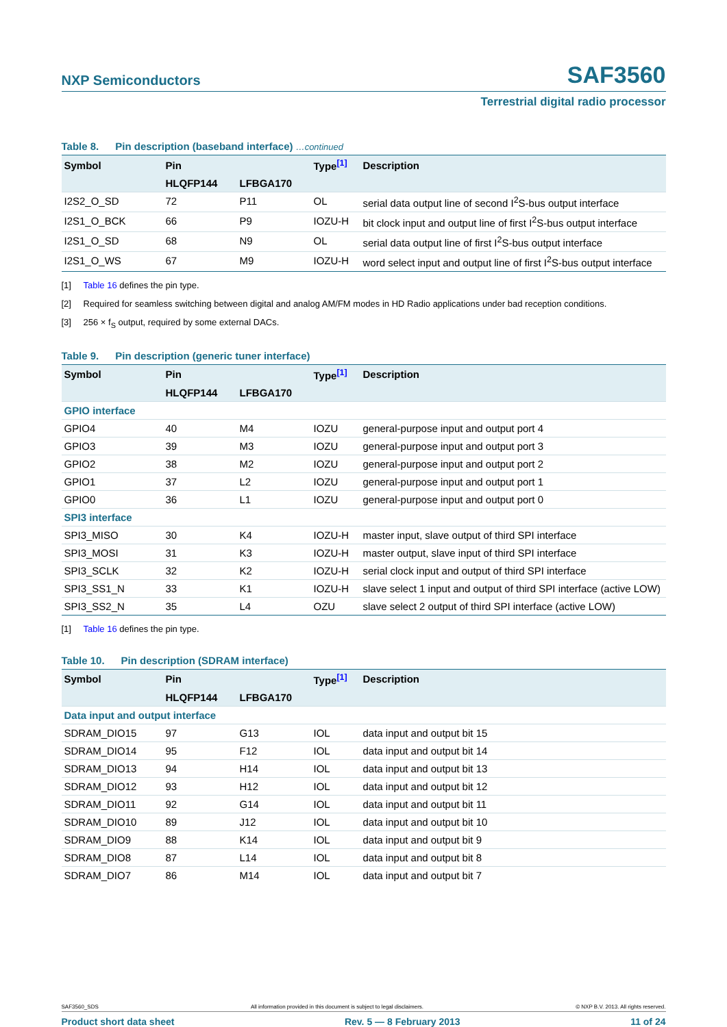NXP Semiconductors
SAF3560
Terrestrial digital radio processor
Table 8. Pin description (baseband interface) …continued
| Symbol | Pin | | Type<sup>[1]</sup> | Description |
| --- | --- | --- | --- | --- |
| | HLQFP144 | LFBGA170 | | |
| I2S2_O_SD | 72 | P11 | OL | serial data output line of second I<sup>2</sup>S-bus output interface |
| I2S1_O_BCK | 66 | P9 | IOZU-H | bit clock input and output line of first I<sup>2</sup>S-bus output interface |
| I2S1_O_SD | 68 | N9 | OL | serial data output line of first I<sup>2</sup>S-bus output interface |
| I2S1_O_WS | 67 | M9 | IOZU-H | word select input and output line of first I<sup>2</sup>S-bus output interface |
[1] Table 16 defines the pin type.
[2] Required for seamless switching between digital and analog AM/FM modes in HD Radio applications under bad reception conditions.
[3] 256 × f<sub>S</sub> output, required by some external DACs.
Table 9. Pin description (generic tuner interface)
| Symbol | Pin | | Type<sup>[1]</sup> | Description |
| --- | --- | --- | --- | --- |
| | HLQFP144 | LFBGA170 | | |
| GPIO interface | | | | |
| GPIO4 | 40 | M4 | IOZU | general-purpose input and output port 4 |
| GPIO3 | 39 | M3 | IOZU | general-purpose input and output port 3 |
| GPIO2 | 38 | M2 | IOZU | general-purpose input and output port 2 |
| GPIO1 | 37 | L2 | IOZU | general-purpose input and output port 1 |
| GPIO0 | 36 | L1 | IOZU | general-purpose input and output port 0 |
| SPI3 interface | | | | |
| SPI3_MISO | 30 | K4 | IOZU-H | master input, slave output of third SPI interface |
| SPI3_MOSI | 31 | K3 | IOZU-H | master output, slave input of third SPI interface |
| SPI3_SCLK | 32 | K2 | IOZU-H | serial clock input and output of third SPI interface |
| SPI3_SS1_N | 33 | K1 | IOZU-H | slave select 1 input and output of third SPI interface (active LOW) |
| SPI3_SS2_N | 35 | L4 | OZU | slave select 2 output of third SPI interface (active LOW) |
[1] Table 16 defines the pin type.
Table 10. Pin description (SDRAM interface)
| Symbol | Pin | | Type<sup>[1]</sup> | Description |
| --- | --- | --- | --- | --- |
| | HLQFP144 | LFBGA170 | | |
| Data input and output interface | | | | |
| SDRAM_DIO15 | 97 | G13 | IOL | data input and output bit 15 |
| SDRAM_DIO14 | 95 | F12 | IOL | data input and output bit 14 |
| SDRAM_DIO13 | 94 | H14 | IOL | data input and output bit 13 |
| SDRAM_DIO12 | 93 | H12 | IOL | data input and output bit 12 |
| SDRAM_DIO11 | 92 | G14 | IOL | data input and output bit 11 |
| SDRAM_DIO10 | 89 | J12 | IOL | data input and output bit 10 |
| SDRAM_DIO9 | 88 | K14 | IOL | data input and output bit 9 |
| SDRAM_DIO8 | 87 | L14 | IOL | data input and output bit 8 |
| SDRAM_DIO7 | 86 | M14 | IOL | data input and output bit 7 |
SAF3560_SDS All information provided in this document is subject to legal disclaimers. © NXP B.V. 2013. All rights reserved.
Product short data sheet Rev. 5 — 8 February 2013 11 of 24